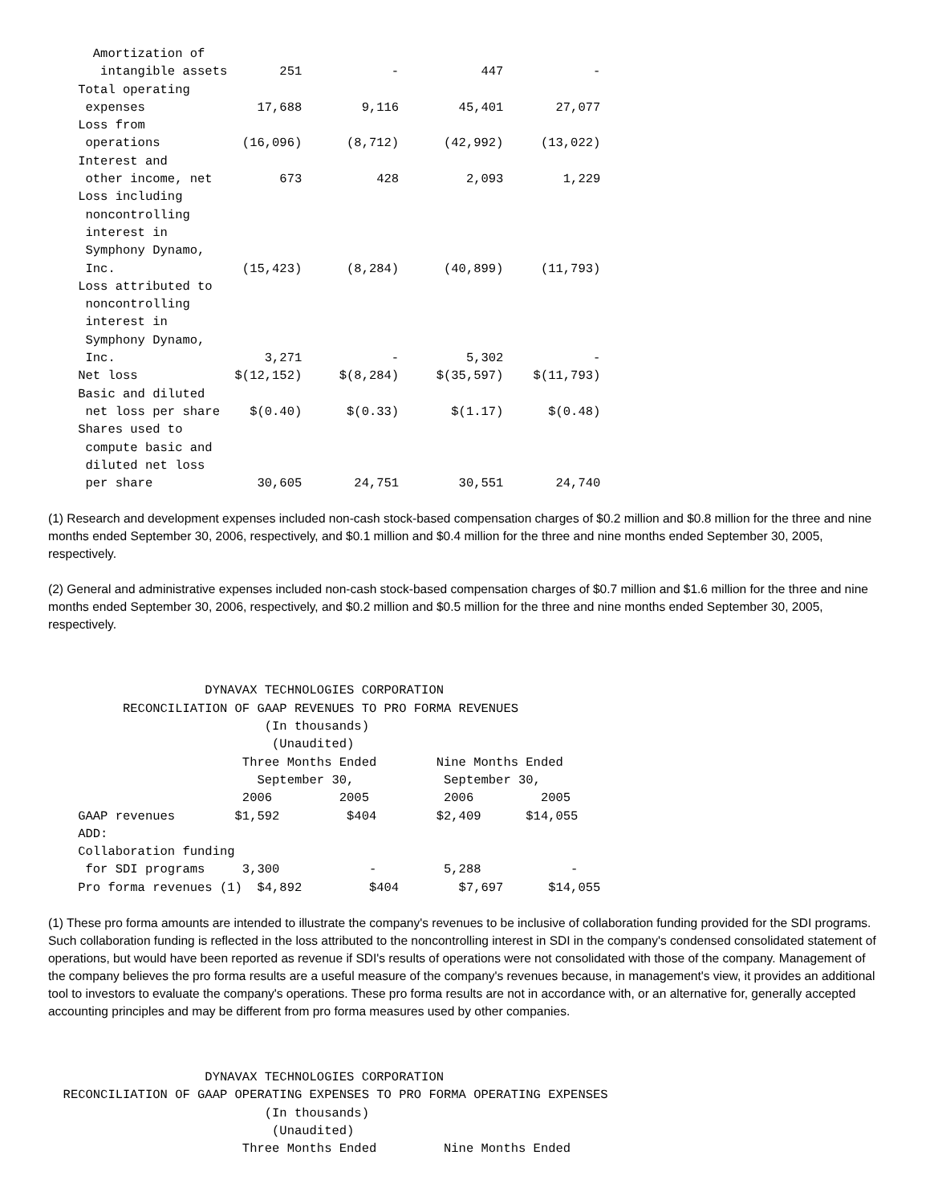Amortization of
       intangible assets       251            -           447            -
    Total operating
     expenses               17,688        9,116        45,401       27,077
    Loss from
     operations           (16,096)      (8,712)      (42,992)     (13,022)
    Interest and
     other income, net         673          428         2,093        1,229
    Loss including
     noncontrolling
     interest in
     Symphony Dynamo,
     Inc.                 (15,423)      (8,284)      (40,899)     (11,793)
    Loss attributed to
     noncontrolling
     interest in
     Symphony Dynamo,
     Inc.                    3,271            -         5,302            -
    Net loss             $(12,152)     $(8,284)     $(35,597)    $(11,793)
    Basic and diluted
     net loss per share    $(0.40)      $(0.33)       $(1.17)      $(0.48)
    Shares used to
     compute basic and
     diluted net loss
     per share              30,605       24,751        30,551       24,740
(1) Research and development expenses included non-cash stock-based compensation charges of $0.2 million and $0.8 million for the three and nine months ended September 30, 2006, respectively, and $0.1 million and $0.4 million for the three and nine months ended September 30, 2005, respectively.
(2) General and administrative expenses included non-cash stock-based compensation charges of $0.7 million and $1.6 million for the three and nine months ended September 30, 2006, respectively, and $0.2 million and $0.5 million for the three and nine months ended September 30, 2005, respectively.
                     DYNAVAX TECHNOLOGIES CORPORATION
          RECONCILIATION OF GAAP REVENUES TO PRO FORMA REVENUES
                             (In thousands)
                              (Unaudited)
                          Three Months Ended        Nine Months Ended
                            September 30,            September 30,
                          2006         2005          2006         2005
    GAAP revenues        $1,592         $404        $2,409      $14,055
    ADD:
    Collaboration funding
     for SDI programs     3,300            -         5,288            -
    Pro forma revenues (1)  $4,892         $404        $7,697      $14,055
(1) These pro forma amounts are intended to illustrate the company's revenues to be inclusive of collaboration funding provided for the SDI programs. Such collaboration funding is reflected in the loss attributed to the noncontrolling interest in SDI in the company's condensed consolidated statement of operations, but would have been reported as revenue if SDI's results of operations were not consolidated with those of the company. Management of the company believes the pro forma results are a useful measure of the company's revenues because, in management's view, it provides an additional tool to investors to evaluate the company's operations. These pro forma results are not in accordance with, or an alternative for, generally accepted accounting principles and may be different from pro forma measures used by other companies.
                     DYNAVAX TECHNOLOGIES CORPORATION
  RECONCILIATION OF GAAP OPERATING EXPENSES TO PRO FORMA OPERATING EXPENSES
                             (In thousands)
                              (Unaudited)
                          Three Months Ended         Nine Months Ended